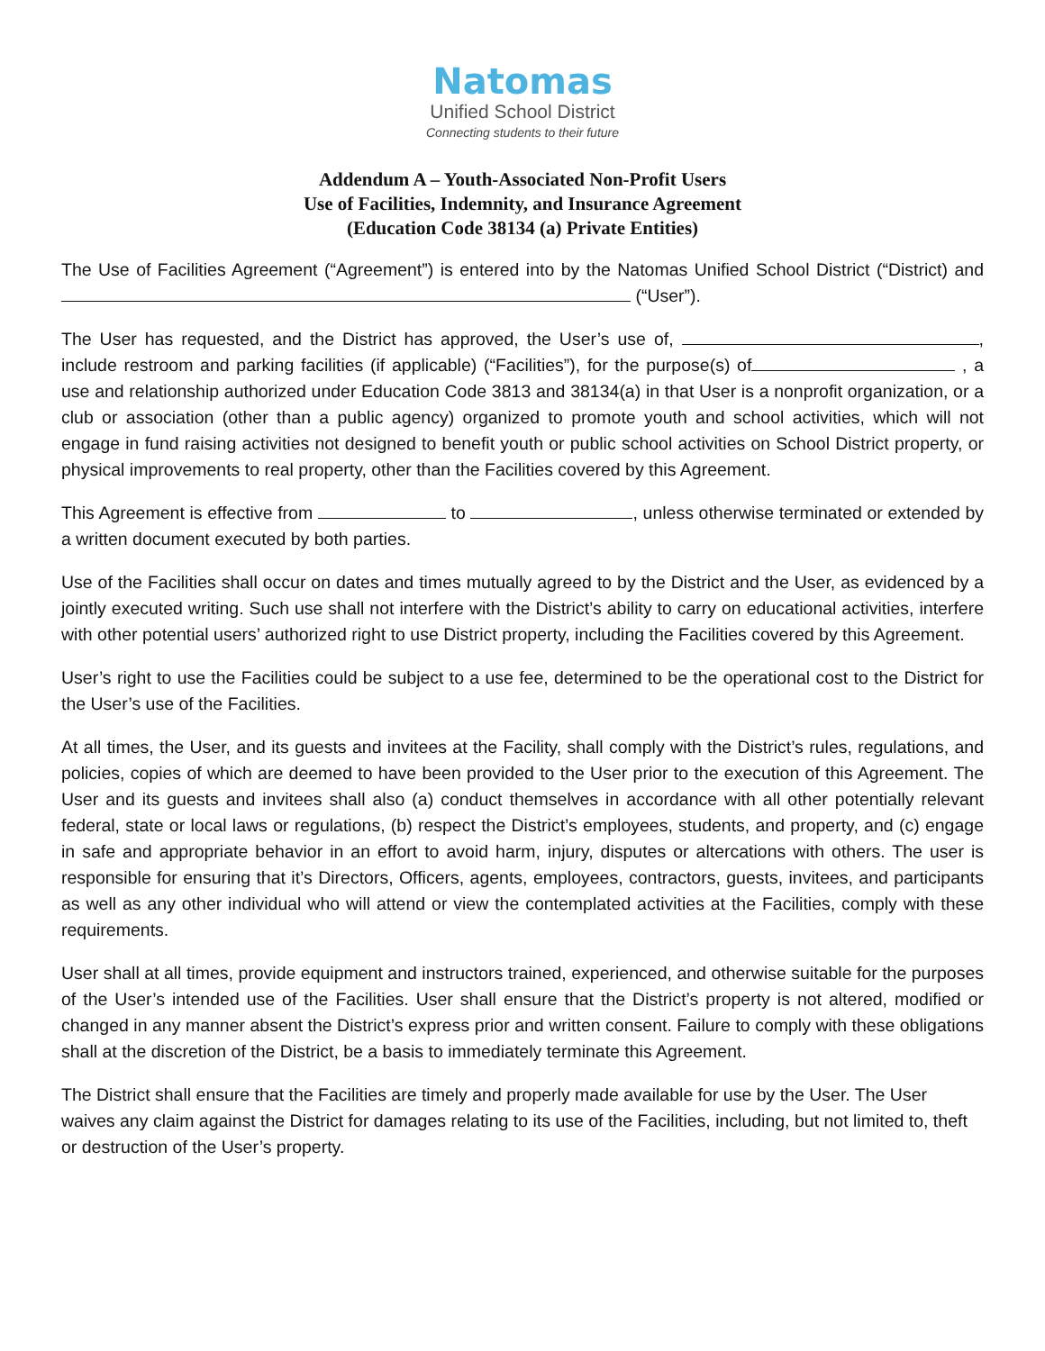Natomas
Unified School District
Connecting students to their future
Addendum A – Youth-Associated Non-Profit Users
Use of Facilities, Indemnity, and Insurance Agreement
(Education Code 38134 (a) Private Entities)
The Use of Facilities Agreement (“Agreement”) is entered into by the Natomas Unified School District (“District) and (“User”).
The User has requested, and the District has approved, the User’s use of, , include restroom and parking facilities (if applicable) (“Facilities”), for the purpose(s) of , a use and relationship authorized under Education Code 3813 and 38134(a) in that User is a nonprofit organization, or a club or association (other than a public agency) organized to promote youth and school activities, which will not engage in fund raising activities not designed to benefit youth or public school activities on School District property, or physical improvements to real property, other than the Facilities covered by this Agreement.
This Agreement is effective from to , unless otherwise terminated or extended by a written document executed by both parties.
Use of the Facilities shall occur on dates and times mutually agreed to by the District and the User, as evidenced by a jointly executed writing. Such use shall not interfere with the District’s ability to carry on educational activities, interfere with other potential users’ authorized right to use District property, including the Facilities covered by this Agreement.
User’s right to use the Facilities could be subject to a use fee, determined to be the operational cost to the District for the User’s use of the Facilities.
At all times, the User, and its guests and invitees at the Facility, shall comply with the District’s rules, regulations, and policies, copies of which are deemed to have been provided to the User prior to the execution of this Agreement. The User and its guests and invitees shall also (a) conduct themselves in accordance with all other potentially relevant federal, state or local laws or regulations, (b) respect the District’s employees, students, and property, and (c) engage in safe and appropriate behavior in an effort to avoid harm, injury, disputes or altercations with others. The user is responsible for ensuring that it’s Directors, Officers, agents, employees, contractors, guests, invitees, and participants as well as any other individual who will attend or view the contemplated activities at the Facilities, comply with these requirements.
User shall at all times, provide equipment and instructors trained, experienced, and otherwise suitable for the purposes of the User’s intended use of the Facilities. User shall ensure that the District’s property is not altered, modified or changed in any manner absent the District’s express prior and written consent. Failure to comply with these obligations shall at the discretion of the District, be a basis to immediately terminate this Agreement.
The District shall ensure that the Facilities are timely and properly made available for use by the User. The User waives any claim against the District for damages relating to its use of the Facilities, including, but not limited to, theft or destruction of the User’s property.